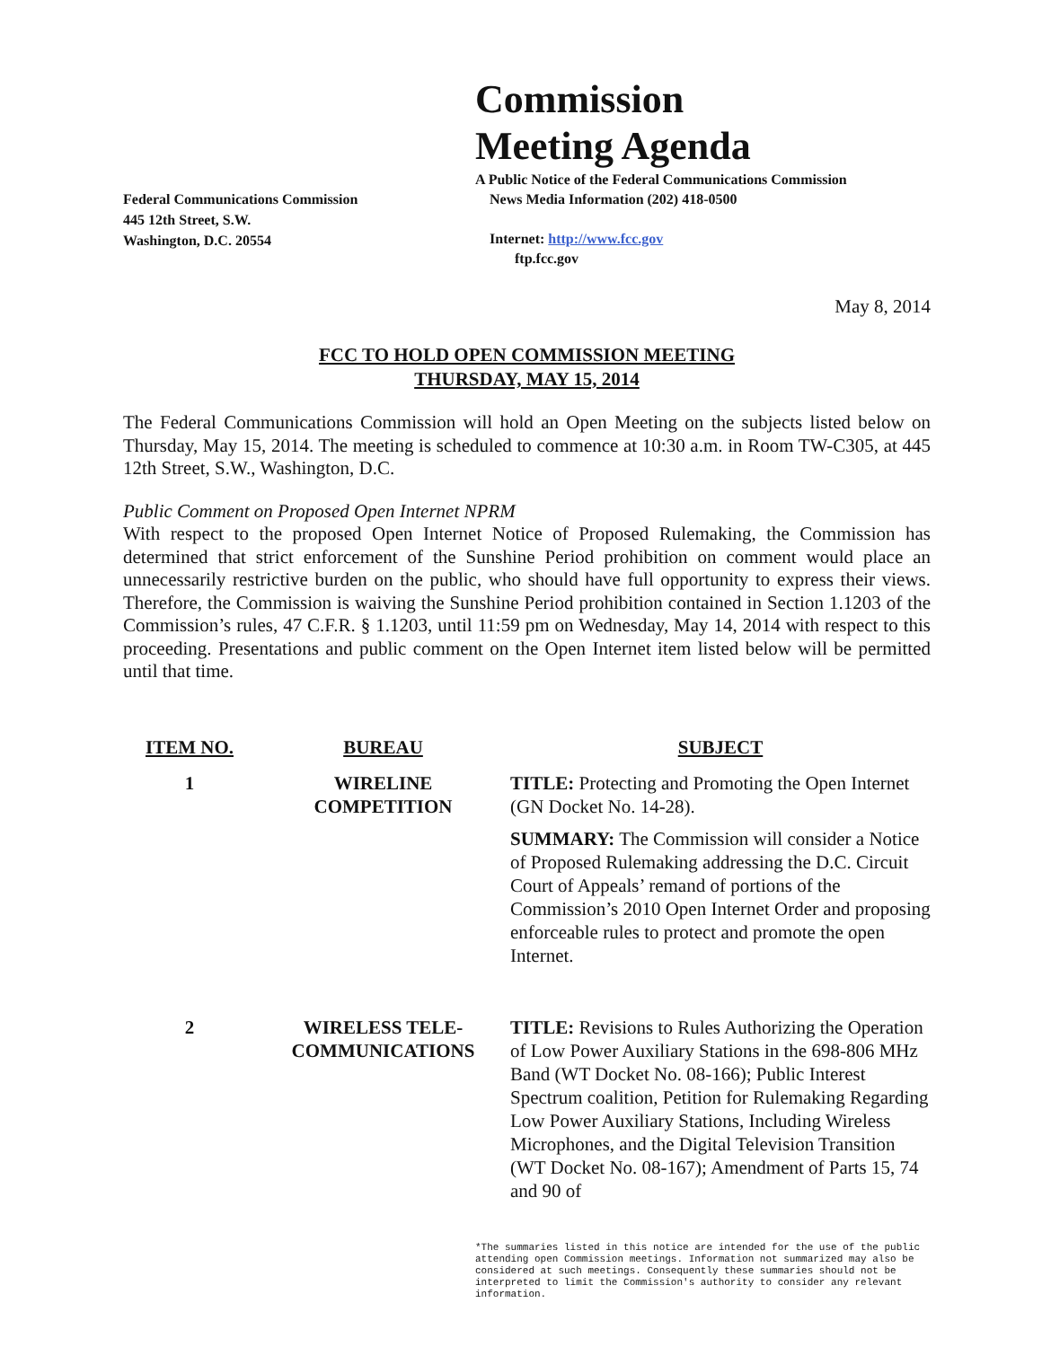Federal Communications Commission
445 12th Street, S.W.
Washington, D.C. 20554
Commission
Meeting Agenda
A Public Notice of the Federal Communications Commission
News Media Information (202) 418-0500
Internet: http://www.fcc.gov
ftp.fcc.gov
May 8, 2014
FCC TO HOLD OPEN COMMISSION MEETING
THURSDAY, MAY 15, 2014
The Federal Communications Commission will hold an Open Meeting on the subjects listed below on Thursday, May 15, 2014. The meeting is scheduled to commence at 10:30 a.m. in Room TW-C305, at 445 12th Street, S.W., Washington, D.C.
Public Comment on Proposed Open Internet NPRM
With respect to the proposed Open Internet Notice of Proposed Rulemaking, the Commission has determined that strict enforcement of the Sunshine Period prohibition on comment would place an unnecessarily restrictive burden on the public, who should have full opportunity to express their views. Therefore, the Commission is waiving the Sunshine Period prohibition contained in Section 1.1203 of the Commission’s rules, 47 C.F.R. § 1.1203, until 11:59 pm on Wednesday, May 14, 2014 with respect to this proceeding. Presentations and public comment on the Open Internet item listed below will be permitted until that time.
| ITEM NO. | BUREAU | SUBJECT |
| --- | --- | --- |
| 1 | WIRELINE COMPETITION | TITLE: Protecting and Promoting the Open Internet (GN Docket No. 14-28). SUMMARY: The Commission will consider a Notice of Proposed Rulemaking addressing the D.C. Circuit Court of Appeals’ remand of portions of the Commission’s 2010 Open Internet Order and proposing enforceable rules to protect and promote the open Internet. |
| 2 | WIRELESS TELE- COMMUNICATIONS | TITLE: Revisions to Rules Authorizing the Operation of Low Power Auxiliary Stations in the 698-806 MHz Band (WT Docket No. 08-166); Public Interest Spectrum coalition, Petition for Rulemaking Regarding Low Power Auxiliary Stations, Including Wireless Microphones, and the Digital Television Transition (WT Docket No. 08-167); Amendment of Parts 15, 74 and 90 of |
*The summaries listed in this notice are intended for the use of the public attending open Commission meetings. Information not summarized may also be considered at such meetings. Consequently these summaries should not be interpreted to limit the Commission's authority to consider any relevant information.